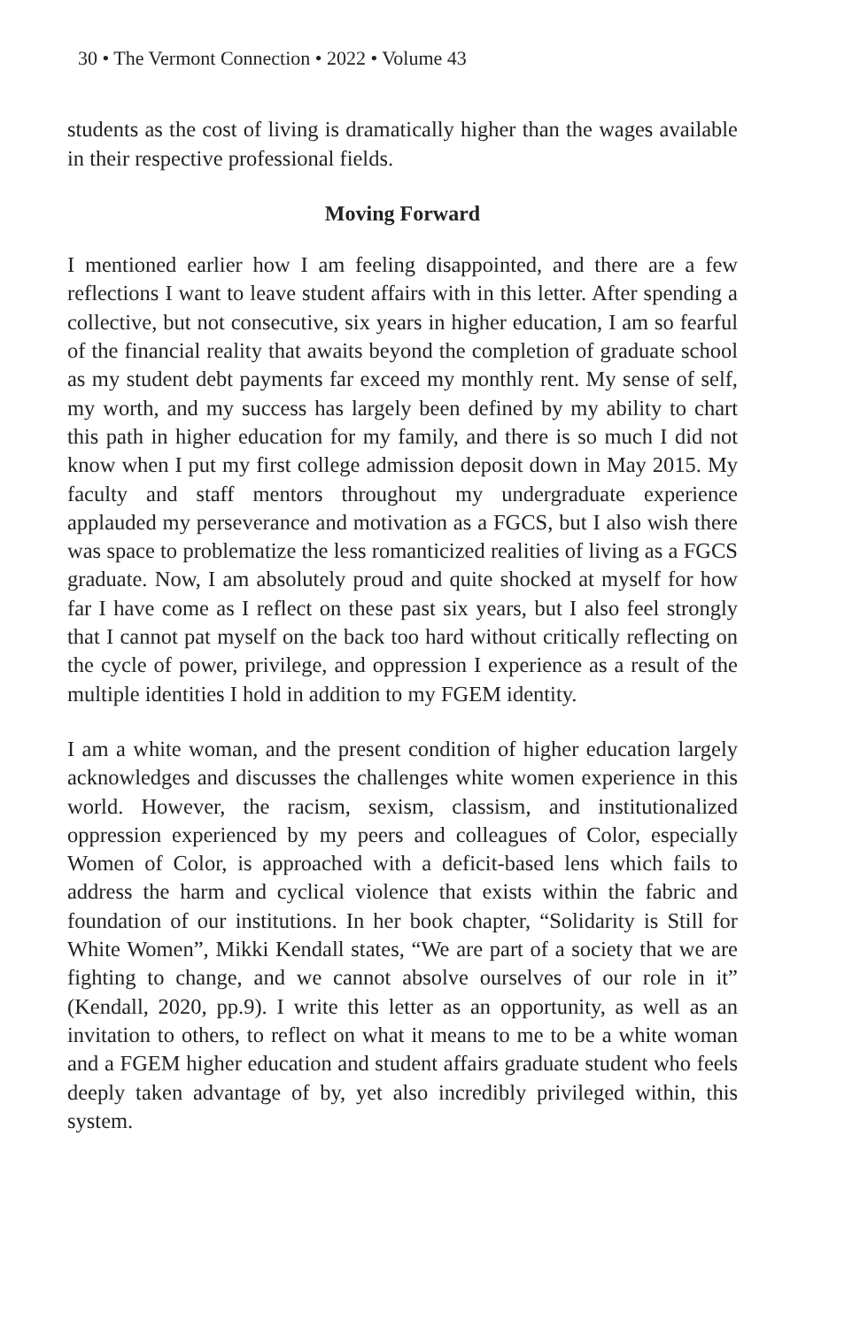30 • The Vermont Connection • 2022 • Volume 43
students as the cost of living is dramatically higher than the wages available in their respective professional fields.
Moving Forward
I mentioned earlier how I am feeling disappointed, and there are a few reflections I want to leave student affairs with in this letter. After spending a collective, but not consecutive, six years in higher education, I am so fearful of the financial reality that awaits beyond the completion of graduate school as my student debt payments far exceed my monthly rent. My sense of self, my worth, and my success has largely been defined by my ability to chart this path in higher education for my family, and there is so much I did not know when I put my first college admission deposit down in May 2015. My faculty and staff mentors throughout my undergraduate experience applauded my perseverance and motivation as a FGCS, but I also wish there was space to problematize the less romanticized realities of living as a FGCS graduate. Now, I am absolutely proud and quite shocked at myself for how far I have come as I reflect on these past six years, but I also feel strongly that I cannot pat myself on the back too hard without critically reflecting on the cycle of power, privilege, and oppression I experience as a result of the multiple identities I hold in addition to my FGEM identity.
I am a white woman, and the present condition of higher education largely acknowledges and discusses the challenges white women experience in this world. However, the racism, sexism, classism, and institutionalized oppression experienced by my peers and colleagues of Color, especially Women of Color, is approached with a deficit-based lens which fails to address the harm and cyclical violence that exists within the fabric and foundation of our institutions. In her book chapter, “Solidarity is Still for White Women”, Mikki Kendall states, “We are part of a society that we are fighting to change, and we cannot absolve ourselves of our role in it” (Kendall, 2020, pp.9). I write this letter as an opportunity, as well as an invitation to others, to reflect on what it means to me to be a white woman and a FGEM higher education and student affairs graduate student who feels deeply taken advantage of by, yet also incredibly privileged within, this system.